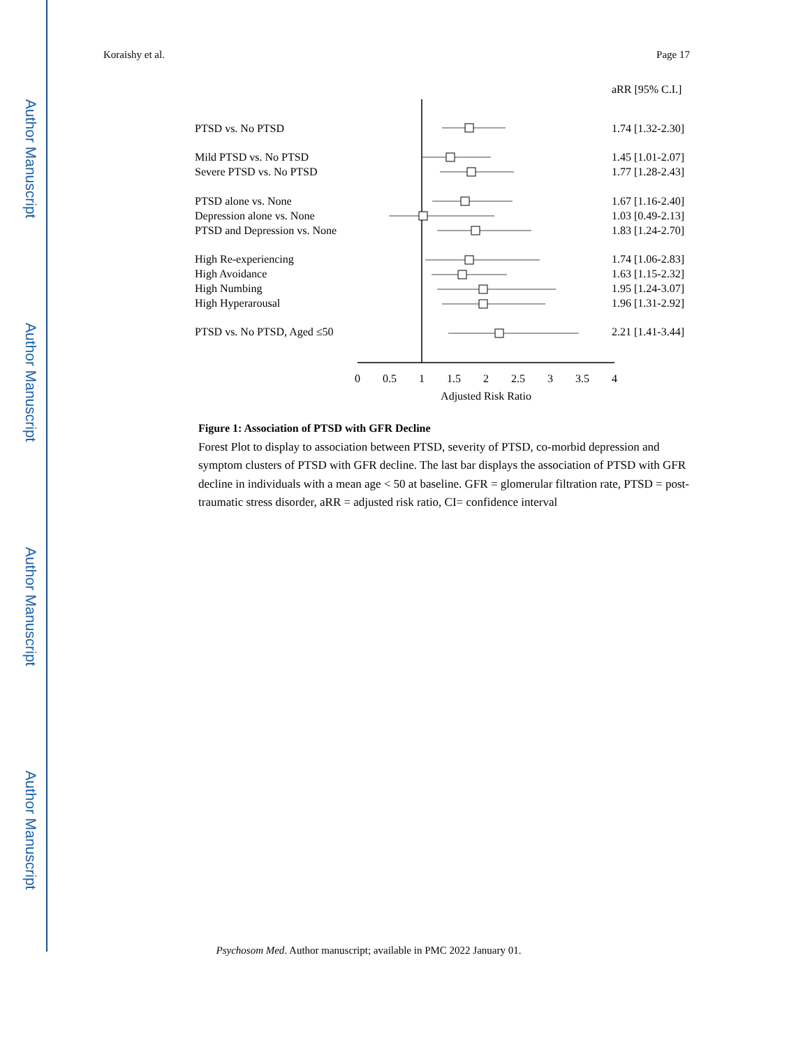Author Manuscript
Author Manuscript
Author Manuscript
Author Manuscript
Koraishy et al. Page 17
aRR [95% C.I.]
PTSD vs. No PTSD
1.74 [1.32-2.30]
Mild PTSD vs. No PTSD
1.45 [1.01-2.07]
Severe PTSD vs. No PTSD
1.77 [1.28-2.43]
PTSD alone vs. None
1.67 [1.16-2.40]
Depression alone vs. None
1.03 [0.49-2.13]
PTSD and Depression vs. None
1.83 [1.24-2.70]
High Re-experiencing
1.74 [1.06-2.83]
High Avoidance
1.63 [1.15-2.32]
High Numbing
1.95 [1.24-3.07]
High Hyperarousal
1.96 [1.31-2.92]
PTSD vs. No PTSD, Aged ≤50
2.21 [1.41-3.44]
0
0.5
1
1.5
2
2.5
3
3.5
4
Adjusted Risk Ratio
Figure 1: Association of PTSD with GFR Decline
Forest Plot to display to association between PTSD, severity of PTSD, co-morbid depression and symptom clusters of PTSD with GFR decline. The last bar displays the association of PTSD with GFR decline in individuals with a mean age < 50 at baseline. GFR = glomerular filtration rate, PTSD = post-traumatic stress disorder, aRR = adjusted risk ratio, CI= confidence interval
Psychosom Med. Author manuscript; available in PMC 2022 January 01.